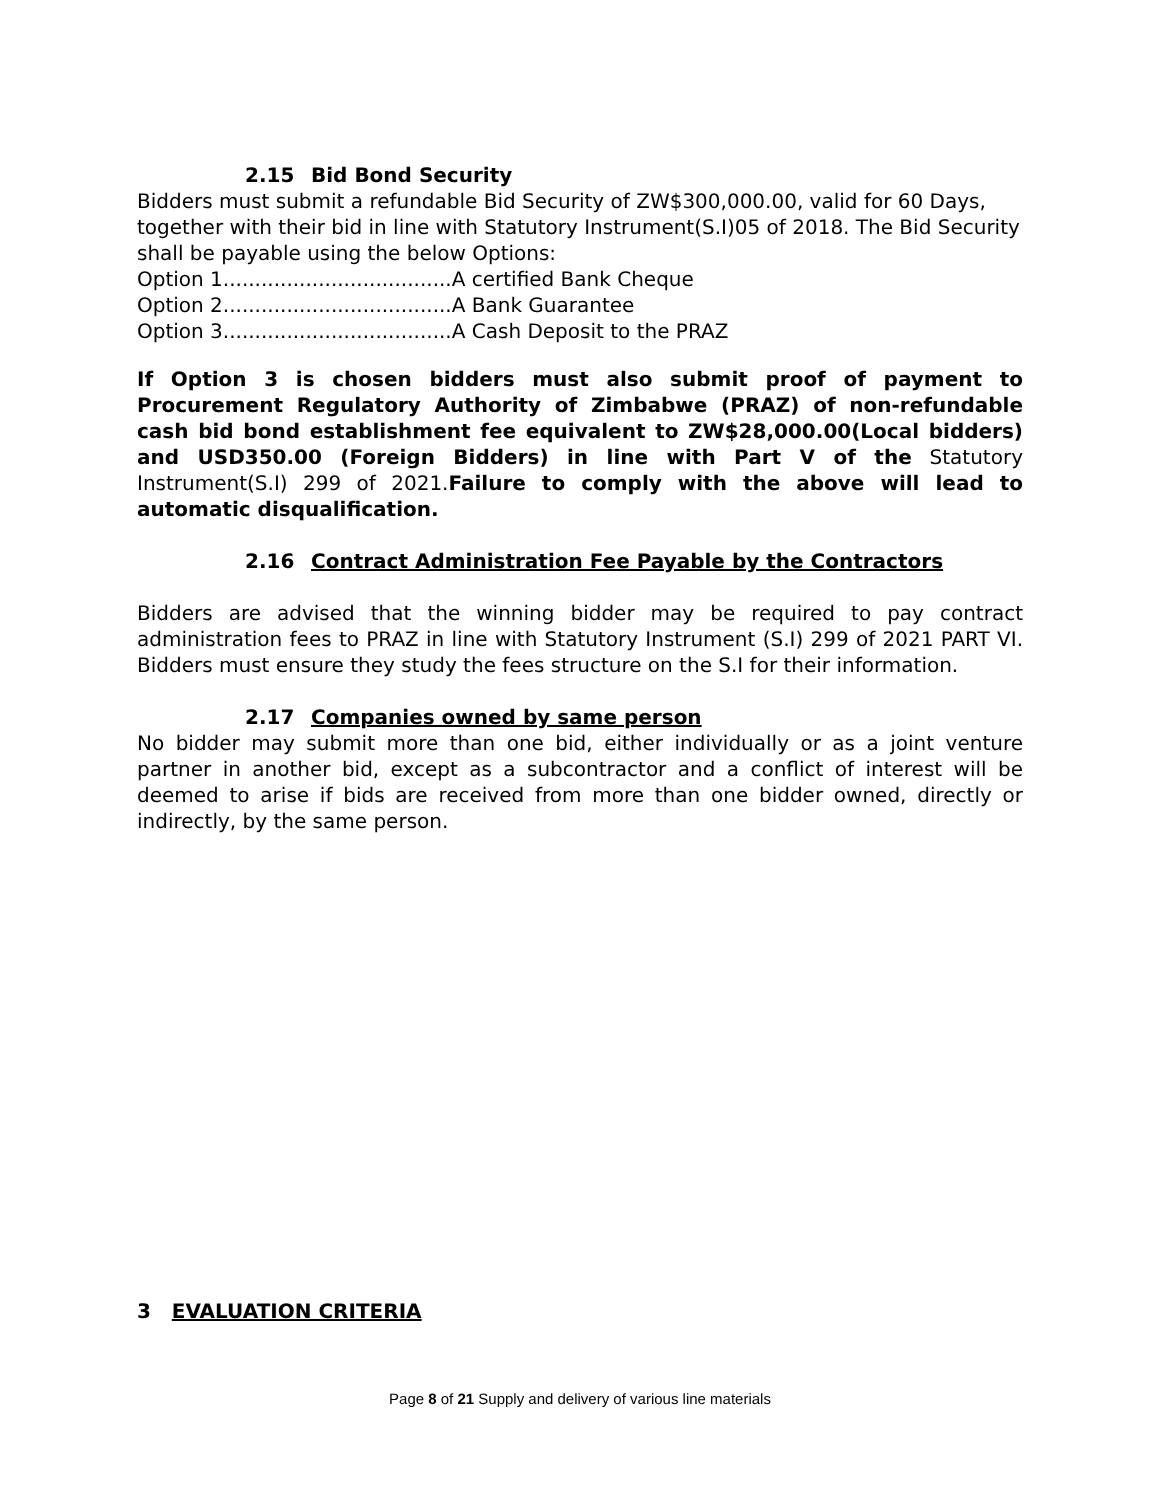2.15 Bid Bond Security
Bidders must submit a refundable Bid Security of ZW$300,000.00, valid for 60 Days, together with their bid in line with Statutory Instrument(S.I)05 of 2018. The Bid Security shall be payable using the below Options:
Option 1....................................A certified Bank Cheque
Option 2....................................A Bank Guarantee
Option 3....................................A Cash Deposit to the PRAZ
If Option 3 is chosen bidders must also submit proof of payment to Procurement Regulatory Authority of Zimbabwe (PRAZ) of non-refundable cash bid bond establishment fee equivalent to ZW$28,000.00(Local bidders) and USD350.00 (Foreign Bidders) in line with Part V of the Statutory Instrument(S.I) 299 of 2021.Failure to comply with the above will lead to automatic disqualification.
2.16 Contract Administration Fee Payable by the Contractors
Bidders are advised that the winning bidder may be required to pay contract administration fees to PRAZ in line with Statutory Instrument (S.I) 299 of 2021 PART VI. Bidders must ensure they study the fees structure on the S.I for their information.
2.17 Companies owned by same person
No bidder may submit more than one bid, either individually or as a joint venture partner in another bid, except as a subcontractor and a conflict of interest will be deemed to arise if bids are received from more than one bidder owned, directly or indirectly, by the same person.
3 EVALUATION CRITERIA
Page 8 of 21 Supply and delivery of various line materials